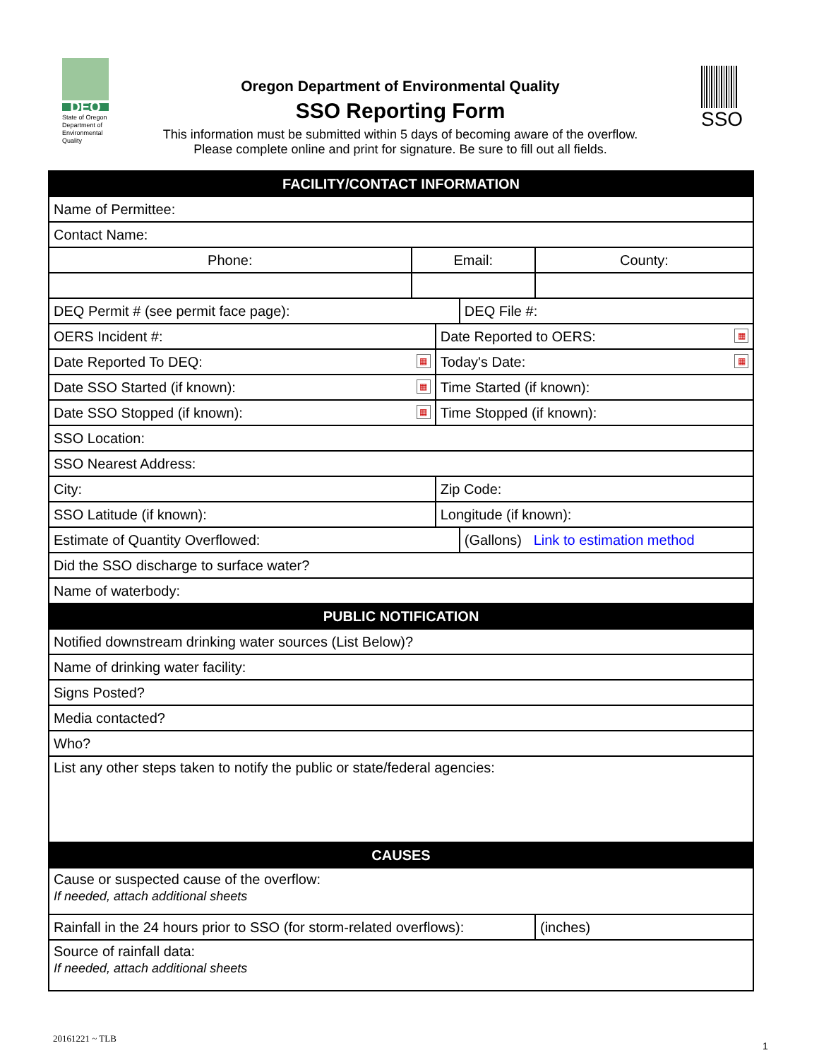DEQ
State of Oregon Department of Environmental Quality
Oregon Department of Environmental Quality
SSO Reporting Form
This information must be submitted within 5 days of becoming aware of the overflow.
Please complete online and print for signature. Be sure to fill out all fields.
SSO
| FACILITY/CONTACT INFORMATION | | | | | |
| --- | --- | --- | --- | --- | --- |
| Name of Permittee: | | | | | |
| Contact Name: | | | | | |
| Phone: | Email: | | | County: | |
| DEQ Permit # (see permit face page): | | | DEQ File #: | | |
| OERS Incident #: | | Date Reported to OERS: ▦ | | | |
| Date Reported To DEQ: ▦ | | Today's Date: ▦ | | | |
| Date SSO Started (if known): ▦ | | Time Started (if known): | | | |
| Date SSO Stopped (if known): ▦ | | Time Stopped (if known): | | | |
| SSO Location: | | | | | |
| SSO Nearest Address: | | | | | |
| City: | | Zip Code: | | | |
| SSO Latitude (if known): | | Longitude (if known): | | | |
| Estimate of Quantity Overflowed: | | | (Gallons) Link to estimation method | | |
| Did the SSO discharge to surface water? | | | | | |
| Name of waterbody: | | | | | |
| PUBLIC NOTIFICATION | | | | | |
| Notified downstream drinking water sources (List Below)? | | | | | |
| Name of drinking water facility: | | | | | |
| Signs Posted? | | | | | |
| Media contacted? | | | | | |
| Who? | | | | | |
| List any other steps taken to notify the public or state/federal agencies: | | | | | |
| CAUSES | | | | | |
| Cause or suspected cause of the overflow: If needed, attach additional sheets | | | | | |
| Rainfall in the 24 hours prior to SSO (for storm-related overflows): | | | | | (inches) |
| Source of rainfall data: If needed, attach additional sheets | | | | | |
20161221 ~ TLB
1